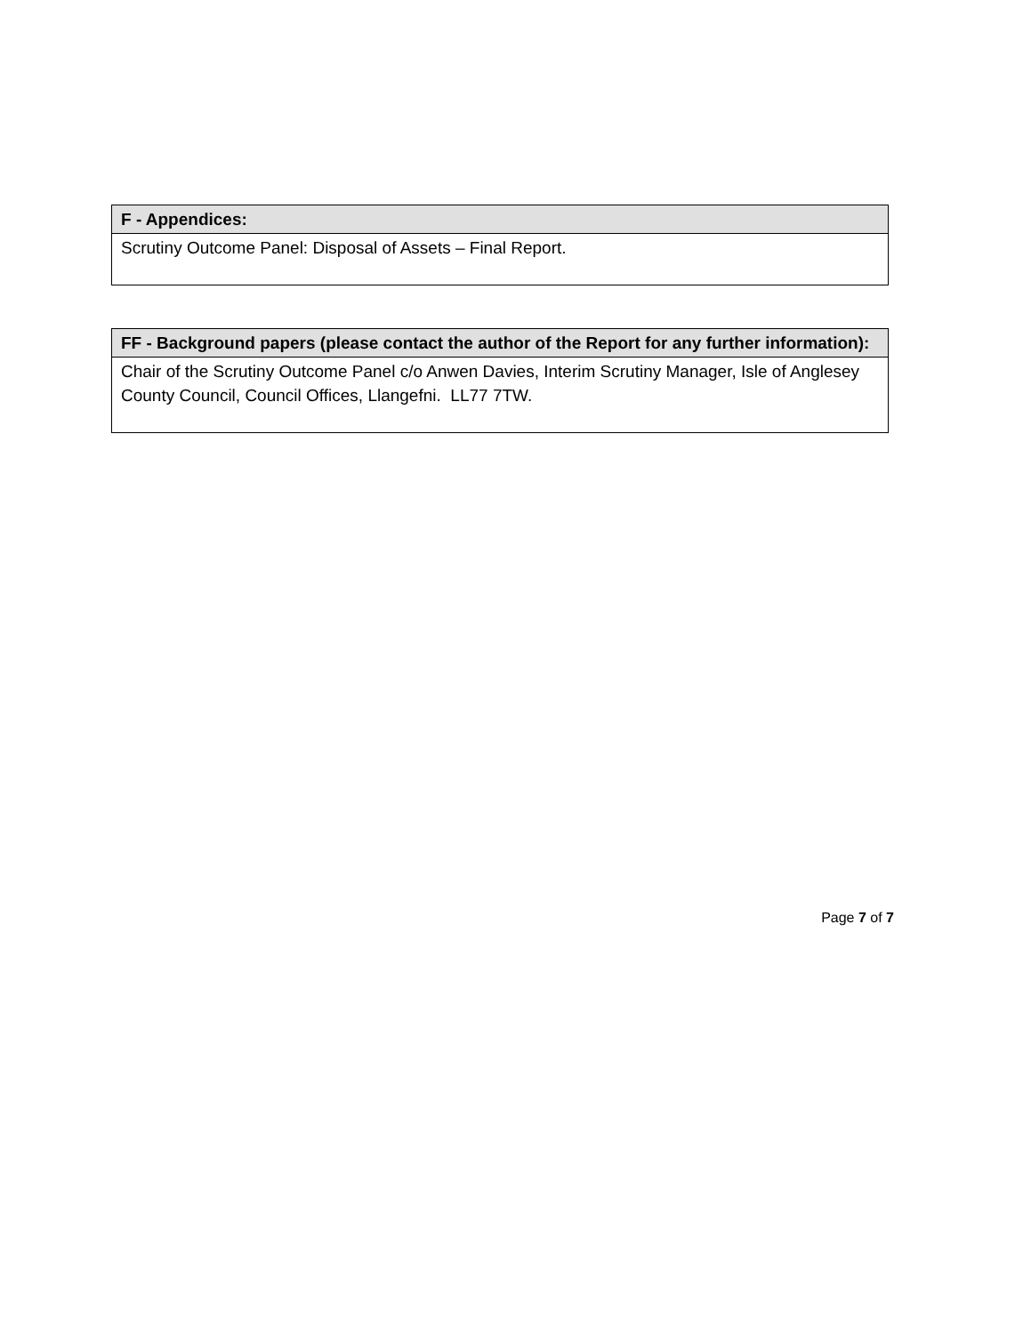| F - Appendices: |
| --- |
| Scrutiny Outcome Panel: Disposal of Assets – Final Report. |
| FF - Background papers (please contact the author of the Report for any further information): |
| --- |
| Chair of the Scrutiny Outcome Panel c/o Anwen Davies, Interim Scrutiny Manager, Isle of Anglesey County Council, Council Offices, Llangefni. LL77 7TW. |
Page 7 of 7